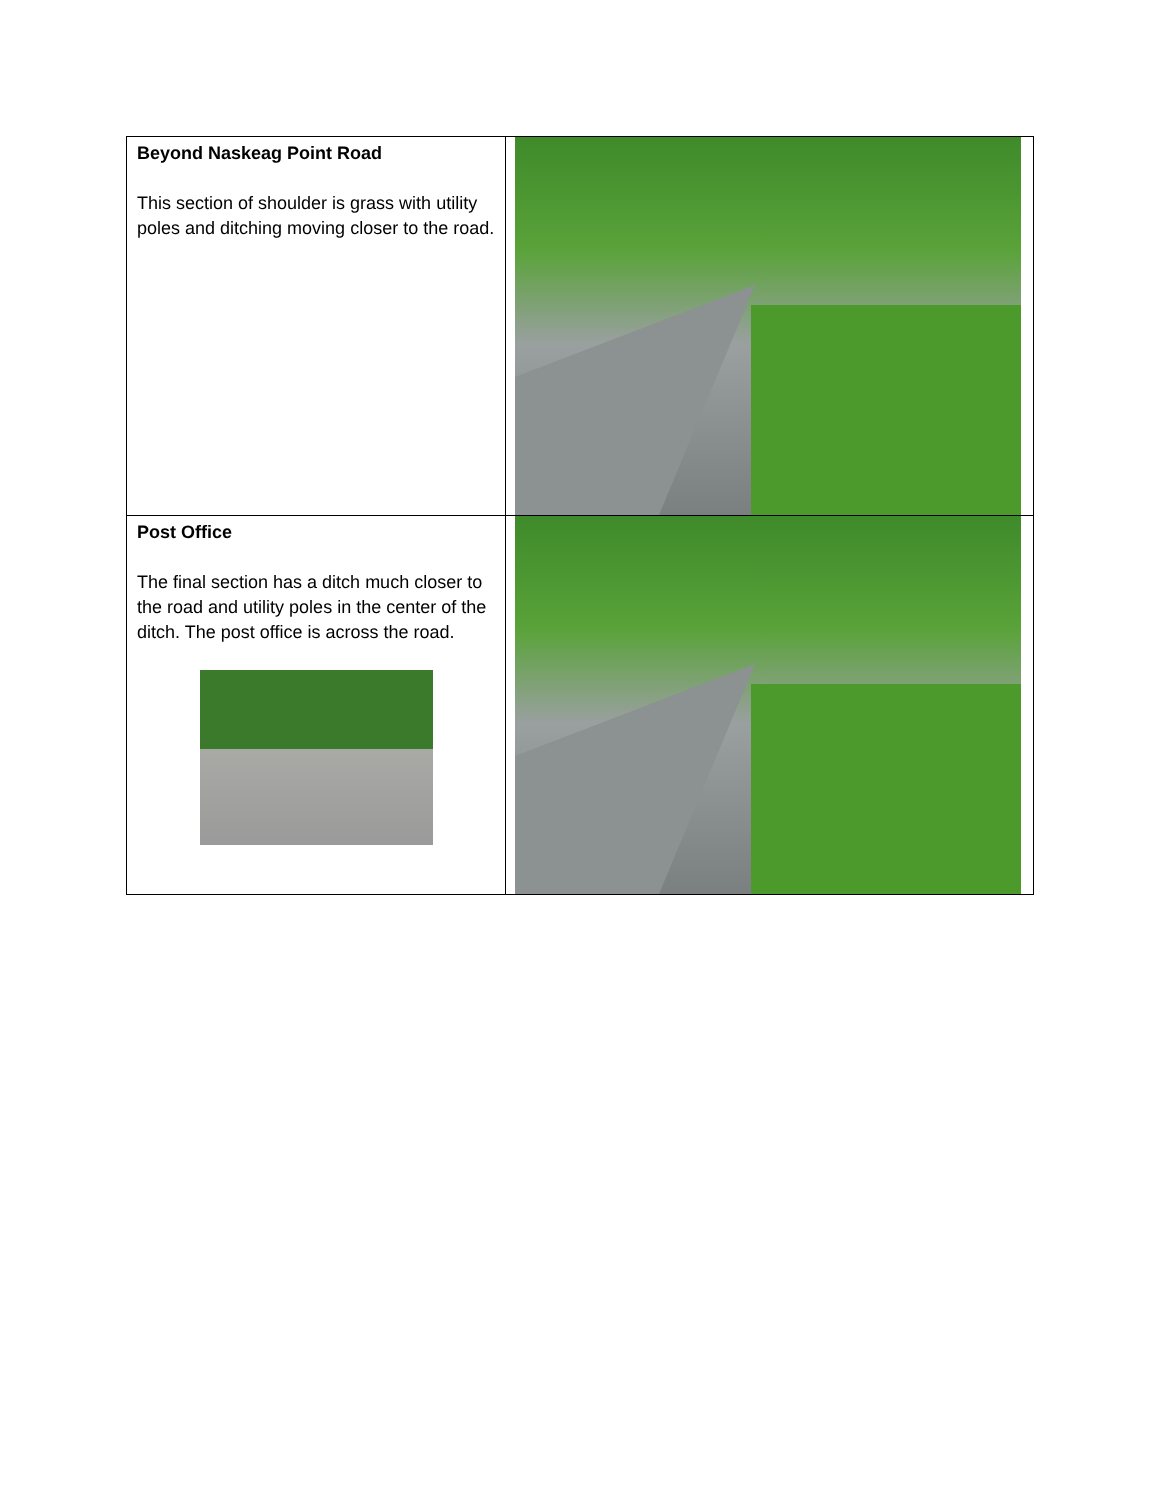| Beyond Naskeag Point Road This section of shoulder is grass with utility poles and ditching moving closer to the road. | |
| Post Office The final section has a ditch much closer to the road and utility poles in the center of the ditch. The post office is across the road. | |